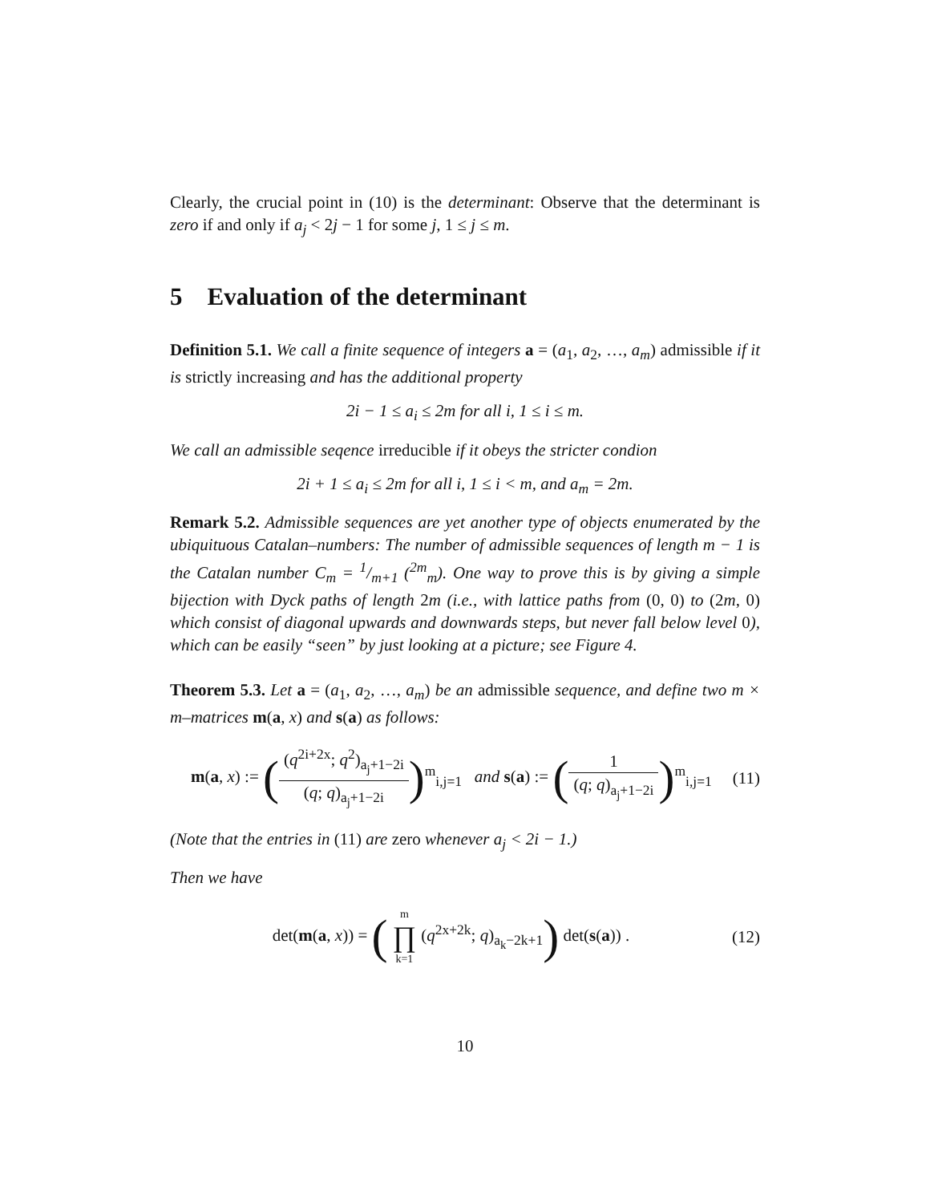Clearly, the crucial point in (10) is the determinant: Observe that the determinant is zero if and only if a<sub>j</sub> < 2j − 1 for some j, 1 ≤ j ≤ m.
5 Evaluation of the determinant
Definition 5.1. We call a finite sequence of integers a = (a<sub>1</sub>, a<sub>2</sub>, …, a<sub>m</sub>) admissible if it is strictly increasing and has the additional property
2i − 1 ≤ a<sub>i</sub> ≤ 2m for all i, 1 ≤ i ≤ m.
We call an admissible seqence irreducible if it obeys the stricter condion
2i + 1 ≤ a<sub>i</sub> ≤ 2m for all i, 1 ≤ i < m, and a<sub>m</sub> = 2m.
Remark 5.2. Admissible sequences are yet another type of objects enumerated by the ubiquituous Catalan–numbers: The number of admissible sequences of length m − 1 is the Catalan number C<sub>m</sub> = 1/m+1 (<sup>2m</sup><sub>m</sub>). One way to prove this is by giving a simple bijection with Dyck paths of length 2m (i.e., with lattice paths from (0, 0) to (2m, 0) which consist of diagonal upwards and downwards steps, but never fall below level 0), which can be easily “seen” by just looking at a picture; see Figure 4.
Theorem 5.3. Let a = (a<sub>1</sub>, a<sub>2</sub>, …, a<sub>m</sub>) be an admissible sequence, and define two m × m–matrices m(a, x) and s(a) as follows:
m(a, x) := ((q<sup>2i+2x</sup>; q<sup>2</sup>)<sub>a<sub>j</sub>+1−2i</sub> (q; q)<sub>a<sub>j</sub>+1−2i</sub>)<sup>m</sup><sub>i,j=1</sub> and s(a) := (1 (q; q)<sub>a<sub>j</sub>+1−2i</sub>)<sup>m</sup><sub>i,j=1</sub>
(11)
(Note that the entries in (11) are zero whenever a<sub>j</sub> < 2i − 1.)
Then we have
det(m(a, x)) = (m ∏ k=1(q<sup>2x+2k</sup>; q)<sub>a<sub>k</sub>−2k+1</sub>) det(s(a)) .
(12)
10